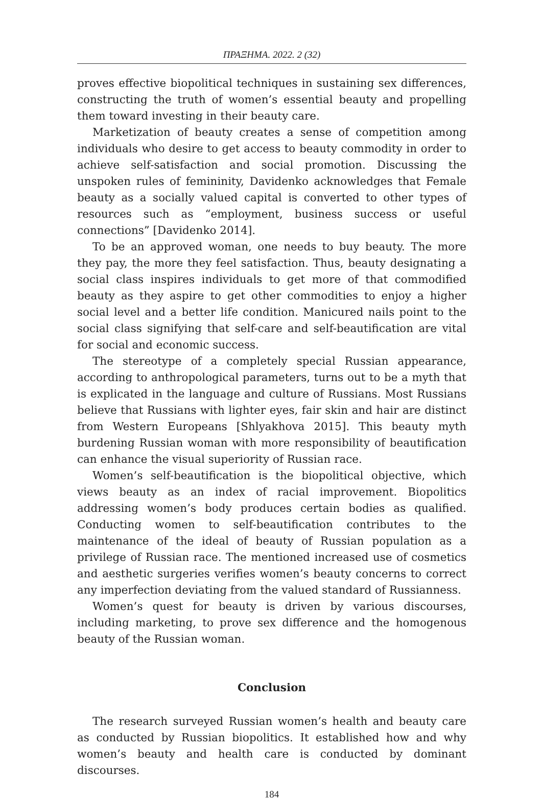ΠΡΑΞΗΜΑ. 2022. 2 (32)
proves effective biopolitical techniques in sustaining sex differences, constructing the truth of women’s essential beauty and propelling them toward investing in their beauty care.
Marketization of beauty creates a sense of competition among individuals who desire to get access to beauty commodity in order to achieve self-satisfaction and social promotion. Discussing the unspoken rules of femininity, Davidenko acknowledges that Female beauty as a socially valued capital is converted to other types of resources such as “employment, business success or useful connections” [Davidenko 2014].
To be an approved woman, one needs to buy beauty. The more they pay, the more they feel satisfaction. Thus, beauty designating a social class inspires individuals to get more of that commodified beauty as they aspire to get other commodities to enjoy a higher social level and a better life condition. Manicured nails point to the social class signifying that self-care and self-beautification are vital for social and economic success.
The stereotype of a completely special Russian appearance, according to anthropological parameters, turns out to be a myth that is explicated in the language and culture of Russians. Most Russians believe that Russians with lighter eyes, fair skin and hair are distinct from Western Europeans [Shlyakhova 2015]. This beauty myth burdening Russian woman with more responsibility of beautification can enhance the visual superiority of Russian race.
Women’s self-beautification is the biopolitical objective, which views beauty as an index of racial improvement. Biopolitics addressing women’s body produces certain bodies as qualified. Conducting women to self-beautification contributes to the maintenance of the ideal of beauty of Russian population as a privilege of Russian race. The mentioned increased use of cosmetics and aesthetic surgeries verifies women’s beauty concerns to correct any imperfection deviating from the valued standard of Russianness.
Women’s quest for beauty is driven by various discourses, including marketing, to prove sex difference and the homogenous beauty of the Russian woman.
Conclusion
The research surveyed Russian women’s health and beauty care as conducted by Russian biopolitics. It established how and why women’s beauty and health care is conducted by dominant discourses.
184